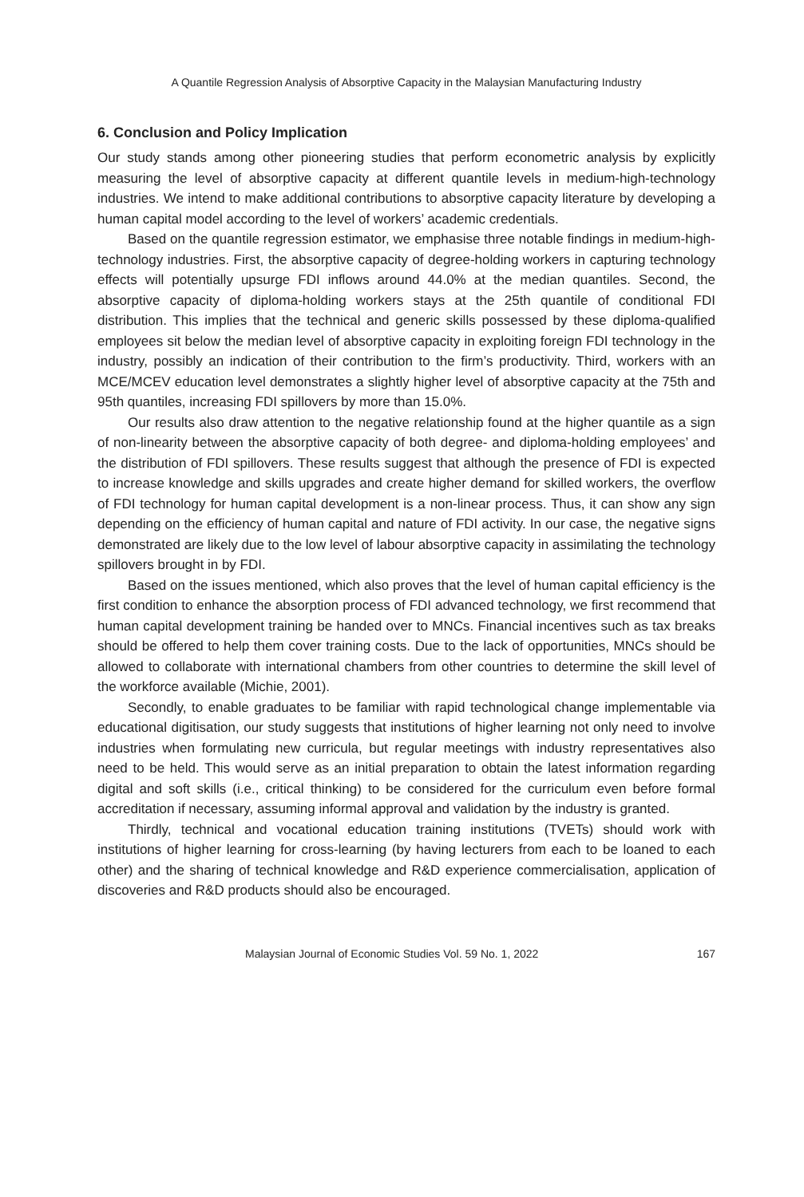A Quantile Regression Analysis of Absorptive Capacity in the Malaysian Manufacturing Industry
6. Conclusion and Policy Implication
Our study stands among other pioneering studies that perform econometric analysis by explicitly measuring the level of absorptive capacity at different quantile levels in medium-high-technology industries. We intend to make additional contributions to absorptive capacity literature by developing a human capital model according to the level of workers’ academic credentials.
Based on the quantile regression estimator, we emphasise three notable findings in medium-high-technology industries. First, the absorptive capacity of degree-holding workers in capturing technology effects will potentially upsurge FDI inflows around 44.0% at the median quantiles. Second, the absorptive capacity of diploma-holding workers stays at the 25th quantile of conditional FDI distribution. This implies that the technical and generic skills possessed by these diploma-qualified employees sit below the median level of absorptive capacity in exploiting foreign FDI technology in the industry, possibly an indication of their contribution to the firm’s productivity. Third, workers with an MCE/MCEV education level demonstrates a slightly higher level of absorptive capacity at the 75th and 95th quantiles, increasing FDI spillovers by more than 15.0%.
Our results also draw attention to the negative relationship found at the higher quantile as a sign of non-linearity between the absorptive capacity of both degree- and diploma-holding employees’ and the distribution of FDI spillovers. These results suggest that although the presence of FDI is expected to increase knowledge and skills upgrades and create higher demand for skilled workers, the overflow of FDI technology for human capital development is a non-linear process. Thus, it can show any sign depending on the efficiency of human capital and nature of FDI activity. In our case, the negative signs demonstrated are likely due to the low level of labour absorptive capacity in assimilating the technology spillovers brought in by FDI.
Based on the issues mentioned, which also proves that the level of human capital efficiency is the first condition to enhance the absorption process of FDI advanced technology, we first recommend that human capital development training be handed over to MNCs. Financial incentives such as tax breaks should be offered to help them cover training costs. Due to the lack of opportunities, MNCs should be allowed to collaborate with international chambers from other countries to determine the skill level of the workforce available (Michie, 2001).
Secondly, to enable graduates to be familiar with rapid technological change implementable via educational digitisation, our study suggests that institutions of higher learning not only need to involve industries when formulating new curricula, but regular meetings with industry representatives also need to be held. This would serve as an initial preparation to obtain the latest information regarding digital and soft skills (i.e., critical thinking) to be considered for the curriculum even before formal accreditation if necessary, assuming informal approval and validation by the industry is granted.
Thirdly, technical and vocational education training institutions (TVETs) should work with institutions of higher learning for cross-learning (by having lecturers from each to be loaned to each other) and the sharing of technical knowledge and R&D experience commercialisation, application of discoveries and R&D products should also be encouraged.
Malaysian Journal of Economic Studies Vol. 59 No. 1, 2022 167